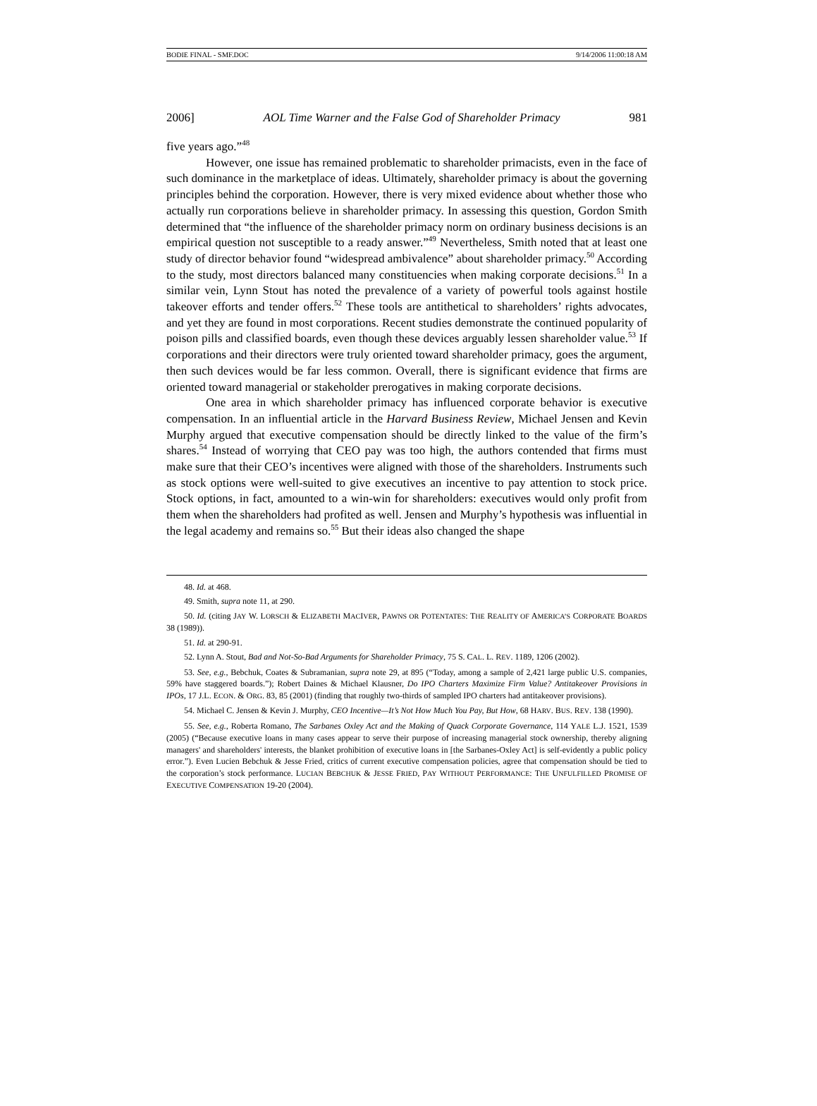BODIE FINAL - SMF.DOC 9/14/2006 11:00:18 AM
2006] AOL Time Warner and the False God of Shareholder Primacy 981
five years ago.”<sup>48</sup>
However, one issue has remained problematic to shareholder primacists, even in the face of such dominance in the marketplace of ideas. Ultimately, shareholder primacy is about the governing principles behind the corporation. However, there is very mixed evidence about whether those who actually run corporations believe in shareholder primacy. In assessing this question, Gordon Smith determined that “the influence of the shareholder primacy norm on ordinary business decisions is an empirical question not susceptible to a ready answer.”<sup>49</sup> Nevertheless, Smith noted that at least one study of director behavior found “widespread ambivalence” about shareholder primacy.<sup>50</sup> According to the study, most directors balanced many constituencies when making corporate decisions.<sup>51</sup> In a similar vein, Lynn Stout has noted the prevalence of a variety of powerful tools against hostile takeover efforts and tender offers.<sup>52</sup> These tools are antithetical to shareholders’ rights advocates, and yet they are found in most corporations. Recent studies demonstrate the continued popularity of poison pills and classified boards, even though these devices arguably lessen shareholder value.<sup>53</sup> If corporations and their directors were truly oriented toward shareholder primacy, goes the argument, then such devices would be far less common. Overall, there is significant evidence that firms are oriented toward managerial or stakeholder prerogatives in making corporate decisions.
One area in which shareholder primacy has influenced corporate behavior is executive compensation. In an influential article in the Harvard Business Review, Michael Jensen and Kevin Murphy argued that executive compensation should be directly linked to the value of the firm’s shares.<sup>54</sup> Instead of worrying that CEO pay was too high, the authors contended that firms must make sure that their CEO’s incentives were aligned with those of the shareholders. Instruments such as stock options were well-suited to give executives an incentive to pay attention to stock price. Stock options, in fact, amounted to a win-win for shareholders: executives would only profit from them when the shareholders had profited as well. Jensen and Murphy’s hypothesis was influential in the legal academy and remains so.<sup>55</sup> But their ideas also changed the shape
48. Id. at 468.
49. Smith, supra note 11, at 290.
50. Id. (citing JAY W. LORSCH & ELIZABETH MACIVER, PAWNS OR POTENTATES: THE REALITY OF AMERICA’S CORPORATE BOARDS 38 (1989)).
51. Id. at 290-91.
52. Lynn A. Stout, Bad and Not-So-Bad Arguments for Shareholder Primacy, 75 S. CAL. L. REV. 1189, 1206 (2002).
53. See, e.g., Bebchuk, Coates & Subramanian, supra note 29, at 895 (“Today, among a sample of 2,421 large public U.S. companies, 59% have staggered boards.”); Robert Daines & Michael Klausner, Do IPO Charters Maximize Firm Value? Antitakeover Provisions in IPOs, 17 J.L. ECON. & ORG. 83, 85 (2001) (finding that roughly two-thirds of sampled IPO charters had antitakeover provisions).
54. Michael C. Jensen & Kevin J. Murphy, CEO Incentive—It’s Not How Much You Pay, But How, 68 HARV. BUS. REV. 138 (1990).
55. See, e.g., Roberta Romano, The Sarbanes Oxley Act and the Making of Quack Corporate Governance, 114 YALE L.J. 1521, 1539 (2005) (“Because executive loans in many cases appear to serve their purpose of increasing managerial stock ownership, thereby aligning managers' and shareholders' interests, the blanket prohibition of executive loans in [the Sarbanes-Oxley Act] is self-evidently a public policy error.”). Even Lucien Bebchuk & Jesse Fried, critics of current executive compensation policies, agree that compensation should be tied to the corporation’s stock performance. LUCIAN BEBCHUK & JESSE FRIED, PAY WITHOUT PERFORMANCE: THE UNFULFILLED PROMISE OF EXECUTIVE COMPENSATION 19-20 (2004).